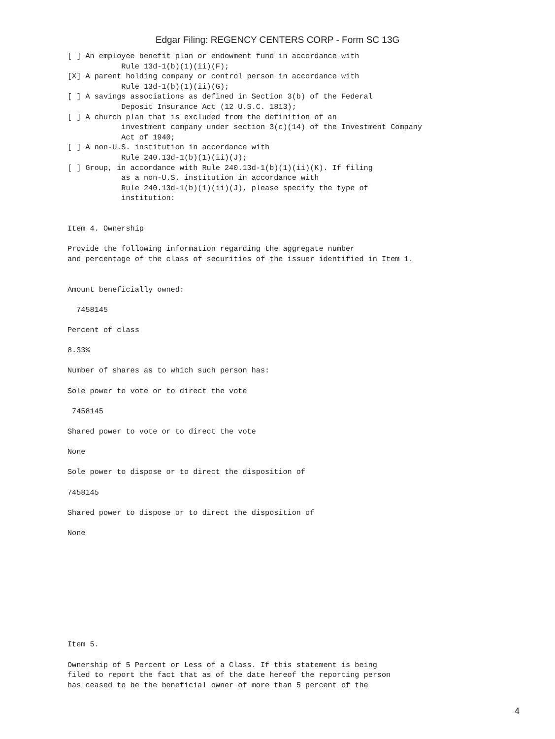Edgar Filing: REGENCY CENTERS CORP - Form SC 13G
[ ] An employee benefit plan or endowment fund in accordance with
            Rule 13d-1(b)(1)(ii)(F);
[X] A parent holding company or control person in accordance with
            Rule 13d-1(b)(1)(ii)(G);
[ ] A savings associations as defined in Section 3(b) of the Federal
            Deposit Insurance Act (12 U.S.C. 1813);
[ ] A church plan that is excluded from the definition of an
            investment company under section 3(c)(14) of the Investment Company
            Act of 1940;
[ ] A non-U.S. institution in accordance with
            Rule 240.13d-1(b)(1)(ii)(J);
[ ] Group, in accordance with Rule 240.13d-1(b)(1)(ii)(K). If filing
            as a non-U.S. institution in accordance with
            Rule 240.13d-1(b)(1)(ii)(J), please specify the type of
            institution:


Item 4. Ownership

Provide the following information regarding the aggregate number
and percentage of the class of securities of the issuer identified in Item 1.


Amount beneficially owned:

  7458145

Percent of class

8.33%

Number of shares as to which such person has:

Sole power to vote or to direct the vote

 7458145

Shared power to vote or to direct the vote

None

Sole power to dispose or to direct the disposition of

7458145

Shared power to dispose or to direct the disposition of

None










Item 5.

Ownership of 5 Percent or Less of a Class. If this statement is being
filed to report the fact that as of the date hereof the reporting person
has ceased to be the beneficial owner of more than 5 percent of the
4